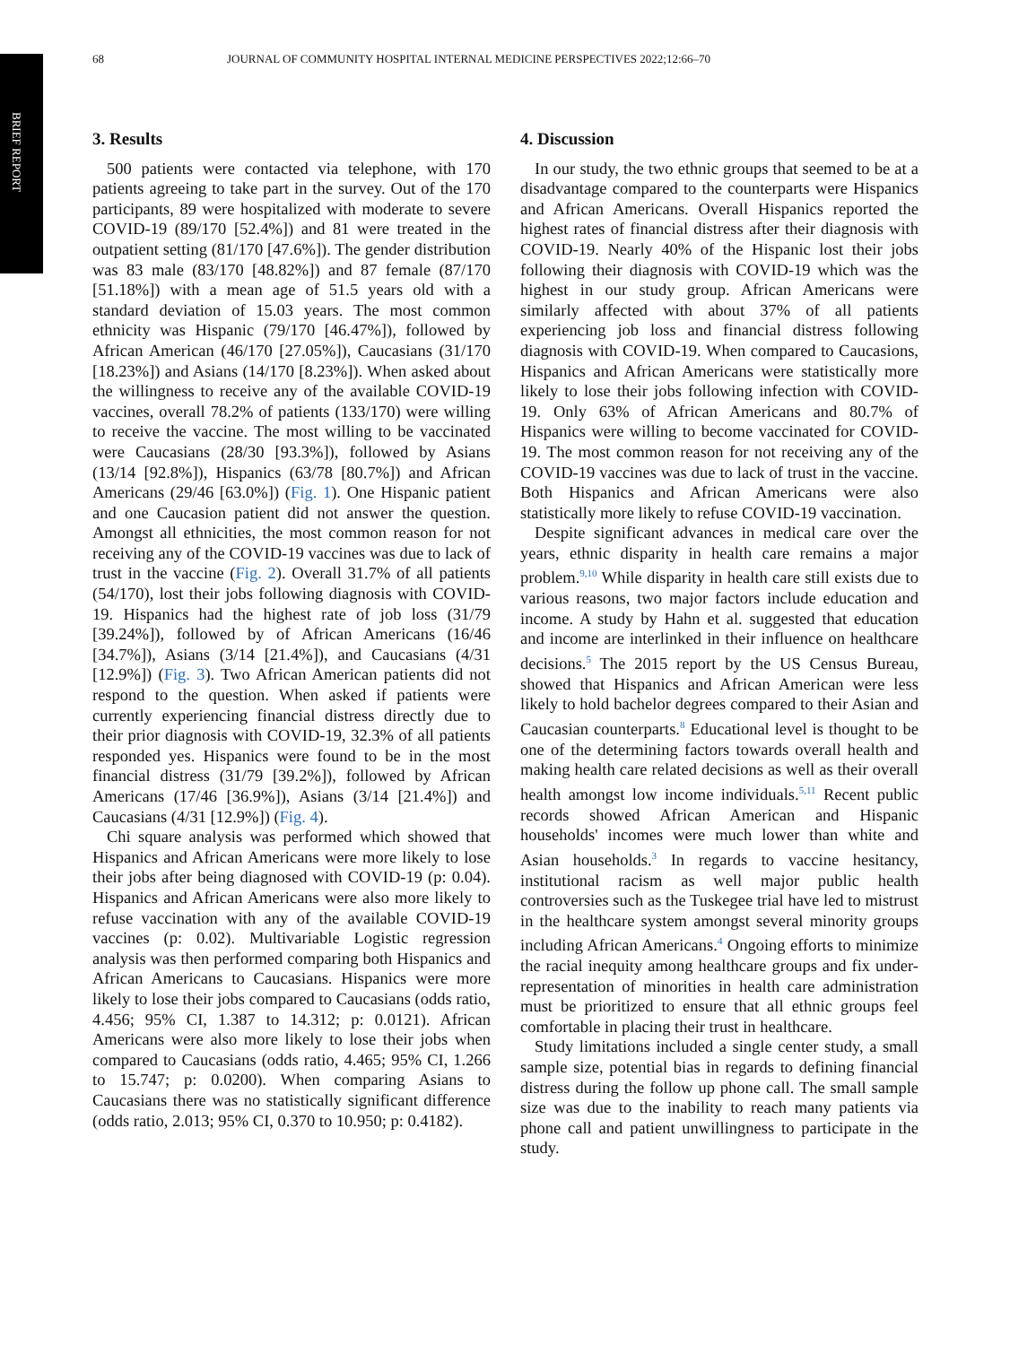BRIEF REPORT
68 JOURNAL OF COMMUNITY HOSPITAL INTERNAL MEDICINE PERSPECTIVES 2022;12:66–70
3. Results
500 patients were contacted via telephone, with 170 patients agreeing to take part in the survey. Out of the 170 participants, 89 were hospitalized with moderate to severe COVID-19 (89/170 [52.4%]) and 81 were treated in the outpatient setting (81/170 [47.6%]). The gender distribution was 83 male (83/170 [48.82%]) and 87 female (87/170 [51.18%]) with a mean age of 51.5 years old with a standard deviation of 15.03 years. The most common ethnicity was Hispanic (79/170 [46.47%]), followed by African American (46/170 [27.05%]), Caucasians (31/170 [18.23%]) and Asians (14/170 [8.23%]). When asked about the willingness to receive any of the available COVID-19 vaccines, overall 78.2% of patients (133/170) were willing to receive the vaccine. The most willing to be vaccinated were Caucasians (28/30 [93.3%]), followed by Asians (13/14 [92.8%]), Hispanics (63/78 [80.7%]) and African Americans (29/46 [63.0%]) (Fig. 1). One Hispanic patient and one Caucasion patient did not answer the question. Amongst all ethnicities, the most common reason for not receiving any of the COVID-19 vaccines was due to lack of trust in the vaccine (Fig. 2). Overall 31.7% of all patients (54/170), lost their jobs following diagnosis with COVID-19. Hispanics had the highest rate of job loss (31/79 [39.24%]), followed by of African Americans (16/46 [34.7%]), Asians (3/14 [21.4%]), and Caucasians (4/31 [12.9%]) (Fig. 3). Two African American patients did not respond to the question. When asked if patients were currently experiencing financial distress directly due to their prior diagnosis with COVID-19, 32.3% of all patients responded yes. Hispanics were found to be in the most financial distress (31/79 [39.2%]), followed by African Americans (17/46 [36.9%]), Asians (3/14 [21.4%]) and Caucasians (4/31 [12.9%]) (Fig. 4).
Chi square analysis was performed which showed that Hispanics and African Americans were more likely to lose their jobs after being diagnosed with COVID-19 (p: 0.04). Hispanics and African Americans were also more likely to refuse vaccination with any of the available COVID-19 vaccines (p: 0.02). Multivariable Logistic regression analysis was then performed comparing both Hispanics and African Americans to Caucasians. Hispanics were more likely to lose their jobs compared to Caucasians (odds ratio, 4.456; 95% CI, 1.387 to 14.312; p: 0.0121). African Americans were also more likely to lose their jobs when compared to Caucasians (odds ratio, 4.465; 95% CI, 1.266 to 15.747; p: 0.0200). When comparing Asians to Caucasians there was no statistically significant difference (odds ratio, 2.013; 95% CI, 0.370 to 10.950; p: 0.4182).
4. Discussion
In our study, the two ethnic groups that seemed to be at a disadvantage compared to the counterparts were Hispanics and African Americans. Overall Hispanics reported the highest rates of financial distress after their diagnosis with COVID-19. Nearly 40% of the Hispanic lost their jobs following their diagnosis with COVID-19 which was the highest in our study group. African Americans were similarly affected with about 37% of all patients experiencing job loss and financial distress following diagnosis with COVID-19. When compared to Caucasions, Hispanics and African Americans were statistically more likely to lose their jobs following infection with COVID-19. Only 63% of African Americans and 80.7% of Hispanics were willing to become vaccinated for COVID-19. The most common reason for not receiving any of the COVID-19 vaccines was due to lack of trust in the vaccine. Both Hispanics and African Americans were also statistically more likely to refuse COVID-19 vaccination.
Despite significant advances in medical care over the years, ethnic disparity in health care remains a major problem.<sup>9,10</sup> While disparity in health care still exists due to various reasons, two major factors include education and income. A study by Hahn et al. suggested that education and income are interlinked in their influence on healthcare decisions.<sup>5</sup> The 2015 report by the US Census Bureau, showed that Hispanics and African American were less likely to hold bachelor degrees compared to their Asian and Caucasian counterparts.<sup>8</sup> Educational level is thought to be one of the determining factors towards overall health and making health care related decisions as well as their overall health amongst low income individuals.<sup>5,11</sup> Recent public records showed African American and Hispanic households' incomes were much lower than white and Asian households.<sup>3</sup> In regards to vaccine hesitancy, institutional racism as well major public health controversies such as the Tuskegee trial have led to mistrust in the healthcare system amongst several minority groups including African Americans.<sup>4</sup> Ongoing efforts to minimize the racial inequity among healthcare groups and fix under-representation of minorities in health care administration must be prioritized to ensure that all ethnic groups feel comfortable in placing their trust in healthcare.
Study limitations included a single center study, a small sample size, potential bias in regards to defining financial distress during the follow up phone call. The small sample size was due to the inability to reach many patients via phone call and patient unwillingness to participate in the study.